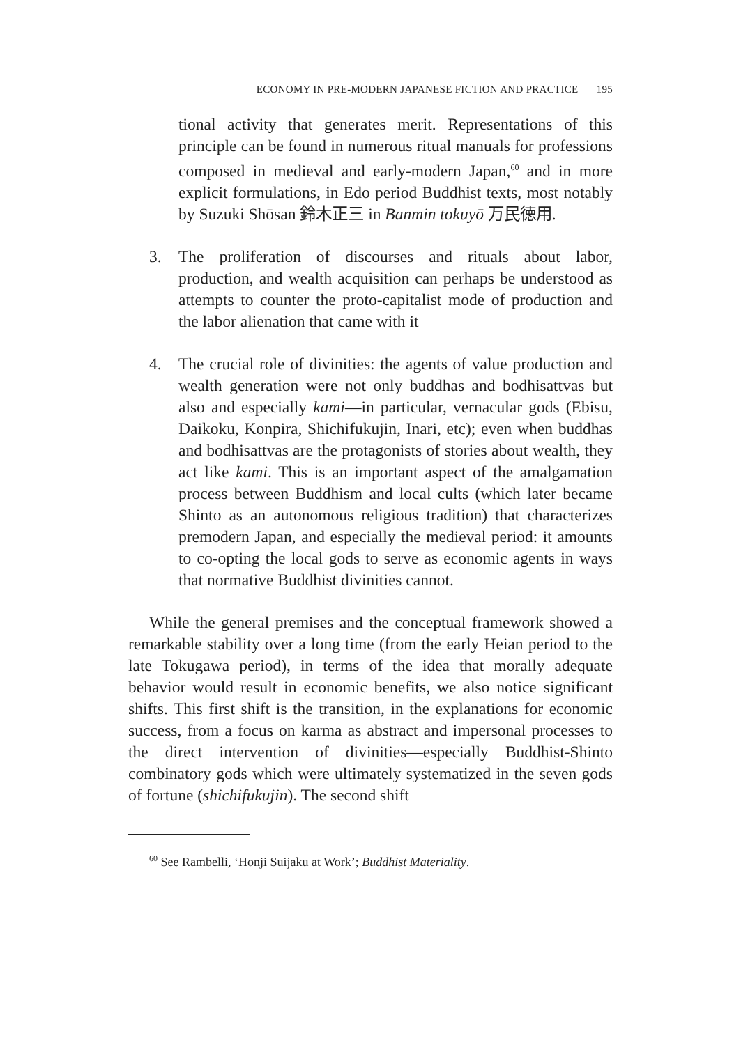ECONOMY IN PRE-MODERN JAPANESE FICTION AND PRACTICE 195
tional activity that generates merit. Representations of this principle can be found in numerous ritual manuals for professions composed in medieval and early-modern Japan,<sup>60</sup> and in more explicit formulations, in Edo period Buddhist texts, most notably by Suzuki Shōsan 鈴木正三 in Banmin tokuyō 万民徳用.
3. The proliferation of discourses and rituals about labor, production, and wealth acquisition can perhaps be understood as attempts to counter the proto-capitalist mode of production and the labor alienation that came with it
4. The crucial role of divinities: the agents of value production and wealth generation were not only buddhas and bodhisattvas but also and especially kami—in particular, vernacular gods (Ebisu, Daikoku, Konpira, Shichifukujin, Inari, etc); even when buddhas and bodhisattvas are the protagonists of stories about wealth, they act like kami. This is an important aspect of the amalgamation process between Buddhism and local cults (which later became Shinto as an autonomous religious tradition) that characterizes premodern Japan, and especially the medieval period: it amounts to co-opting the local gods to serve as economic agents in ways that normative Buddhist divinities cannot.
While the general premises and the conceptual framework showed a remarkable stability over a long time (from the early Heian period to the late Tokugawa period), in terms of the idea that morally adequate behavior would result in economic benefits, we also notice significant shifts. This first shift is the transition, in the explanations for economic success, from a focus on karma as abstract and impersonal processes to the direct intervention of divinities—especially Buddhist-Shinto combinatory gods which were ultimately systematized in the seven gods of fortune (shichifukujin). The second shift
<sup>60</sup> See Rambelli, ‘Honji Suijaku at Work’; Buddhist Materiality.